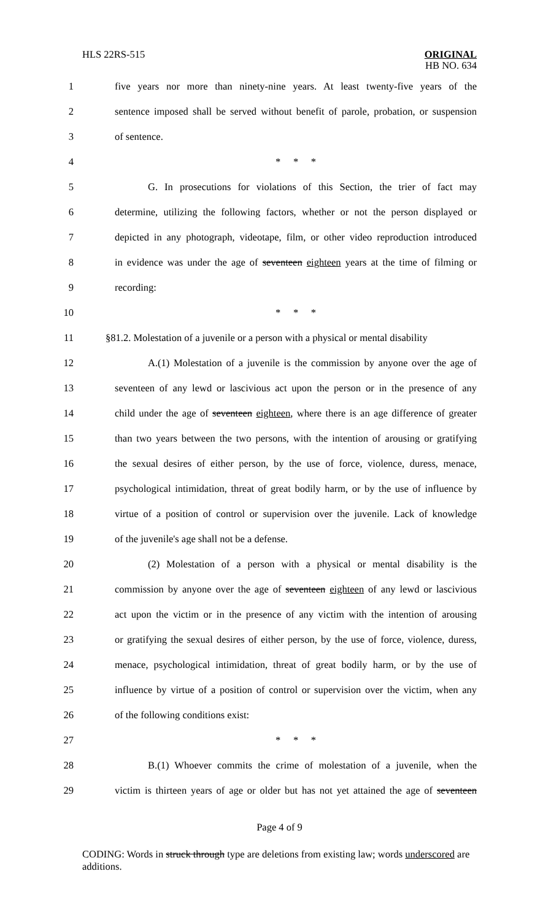HLS 22RS-515 ORIGINAL
HB NO. 634
1 five years nor more than ninety-nine years. At least twenty-five years of the
2 sentence imposed shall be served without benefit of parole, probation, or suspension
3 of sentence.
4 * * *
5 G. In prosecutions for violations of this Section, the trier of fact may
6 determine, utilizing the following factors, whether or not the person displayed or
7 depicted in any photograph, videotape, film, or other video reproduction introduced
8 in evidence was under the age of seventeen eighteen years at the time of filming or
9 recording:
10 * * *
11 §81.2. Molestation of a juvenile or a person with a physical or mental disability
12 A.(1) Molestation of a juvenile is the commission by anyone over the age of
13 seventeen of any lewd or lascivious act upon the person or in the presence of any
14 child under the age of seventeen eighteen, where there is an age difference of greater
15 than two years between the two persons, with the intention of arousing or gratifying
16 the sexual desires of either person, by the use of force, violence, duress, menace,
17 psychological intimidation, threat of great bodily harm, or by the use of influence by
18 virtue of a position of control or supervision over the juvenile. Lack of knowledge
19 of the juvenile's age shall not be a defense.
20 (2) Molestation of a person with a physical or mental disability is the
21 commission by anyone over the age of seventeen eighteen of any lewd or lascivious
22 act upon the victim or in the presence of any victim with the intention of arousing
23 or gratifying the sexual desires of either person, by the use of force, violence, duress,
24 menace, psychological intimidation, threat of great bodily harm, or by the use of
25 influence by virtue of a position of control or supervision over the victim, when any
26 of the following conditions exist:
27 * * *
28 B.(1) Whoever commits the crime of molestation of a juvenile, when the
29 victim is thirteen years of age or older but has not yet attained the age of seventeen
Page 4 of 9
CODING: Words in struck through type are deletions from existing law; words underscored are additions.